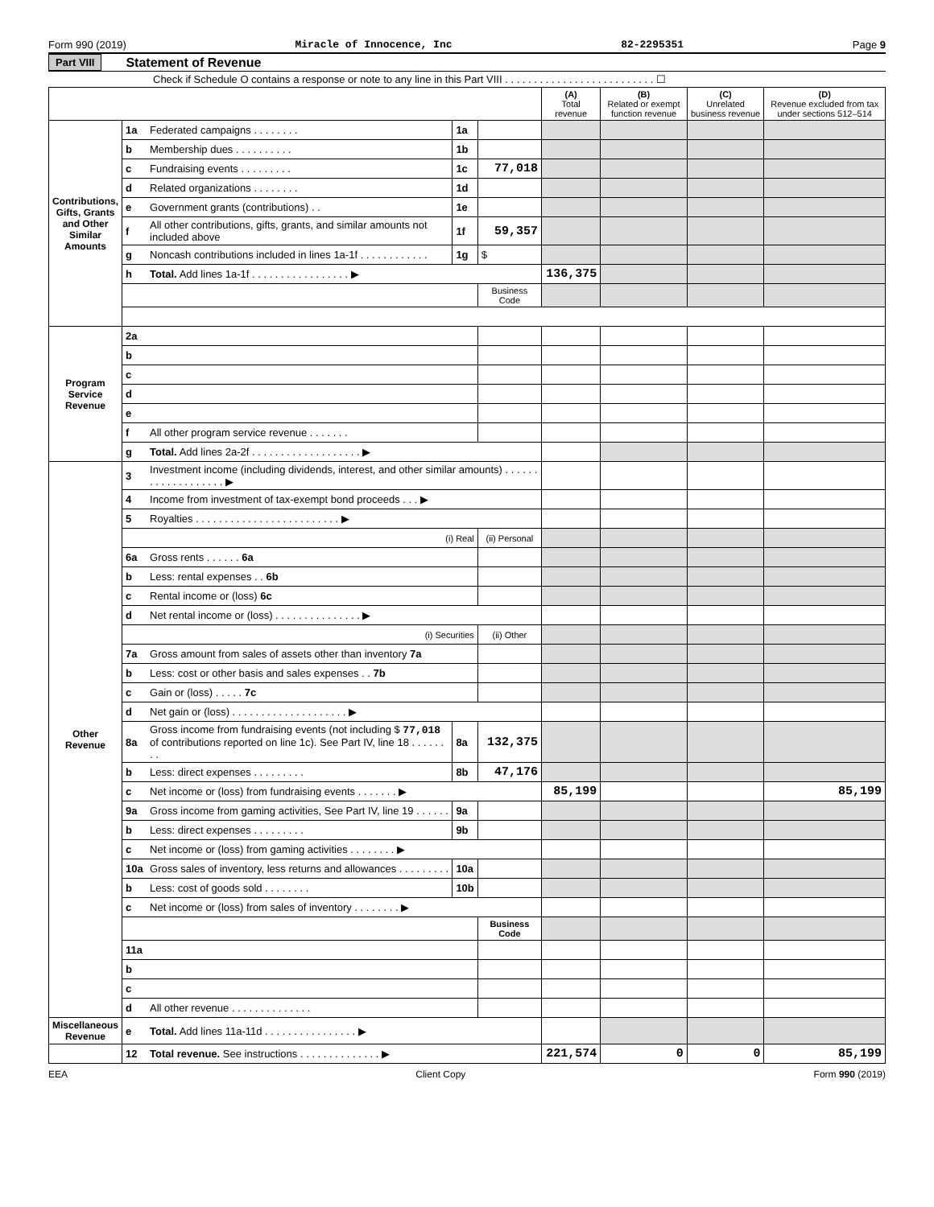Form 990 (2019) Miracle of Innocence, Inc 82-2295351 Page 9
Part VIII Statement of Revenue
Check if Schedule O contains a response or note to any line in this Part VIII . . . . . . . . . . . . . . . . . . . . . . . . . . ☐
| | | | | | (A) Total revenue | (B) Related or exempt function revenue | (C) Unrelated business revenue | (D) Revenue excluded from tax under sections 512–514 |
| --- | --- | --- | --- | --- | --- | --- | --- | --- |
| Contributions, Gifts, Grants and Other Similar Amounts | 1a | Federated campaigns . . . . . . . . | 1a | | | | | |
| | b | Membership dues . . . . . . . . . . | 1b | | | | | |
| | c | Fundraising events . . . . . . . . . | 1c | 77,018 | | | | |
| | d | Related organizations . . . . . . . . | 1d | | | | | |
| | e | Government grants (contributions) . . | 1e | | | | | |
| | f | All other contributions, gifts, grants, and similar amounts not included above | 1f | 59,357 | | | | |
| | g | Noncash contributions included in lines 1a-1f . . . . . . . . . . . . | 1g | $ | | | | |
| | h | Total. Add lines 1a-1f . . . . . . . . . . . . . . . . . ▶ | | | 136,375 | | | |
| | | | | Business Code | | | | |
| Program Service Revenue | 2a | | | | | | | |
| | b | | | | | | | |
| | c | | | | | | | |
| | d | | | | | | | |
| | e | | | | | | | |
| | f | All other program service revenue . . . . . . . | | | | | | |
| | g | Total. Add lines 2a-2f . . . . . . . . . . . . . . . . . . . ▶ | | | | | | |
| Other Revenue | 3 | Investment income (including dividends, interest, and other similar amounts) . . . . . . . . . . . . . . . . . . . ▶ | | | | | | |
| | 4 | Income from investment of tax-exempt bond proceeds . . . ▶ | | | | | | |
| | 5 | Royalties . . . . . . . . . . . . . . . . . . . . . . . . . ▶ | | | | | | |
| | | (i) Real | | (ii) Personal | | | | |
| | 6a | Gross rents . . . . . . 6a | | | | | | |
| | b | Less: rental expenses . . 6b | | | | | | |
| | c | Rental income or (loss) 6c | | | | | | |
| | d | Net rental income or (loss) . . . . . . . . . . . . . . . ▶ | | | | | | |
| | | (i) Securities | | (ii) Other | | | | |
| | 7a | Gross amount from sales of assets other than inventory 7a | | | | | | |
| | b | Less: cost or other basis and sales expenses . . 7b | | | | | | |
| | c | Gain or (loss) . . . . . 7c | | | | | | |
| | d | Net gain or (loss) . . . . . . . . . . . . . . . . . . . . ▶ | | | | | | |
| | 8a | Gross income from fundraising events (not including $ 77,018 of contributions reported on line 1c). See Part IV, line 18 . . . . . . . . | 8a | 132,375 | | | | |
| | b | Less: direct expenses . . . . . . . . . | 8b | 47,176 | | | | |
| | c | Net income or (loss) from fundraising events . . . . . . . ▶ | | | 85,199 | | | 85,199 |
| | 9a | Gross income from gaming activities, See Part IV, line 19 . . . . . . | 9a | | | | | |
| | b | Less: direct expenses . . . . . . . . . | 9b | | | | | |
| | c | Net income or (loss) from gaming activities . . . . . . . . ▶ | | | | | | |
| | 10a | Gross sales of inventory, less returns and allowances . . . . . . . . . | 10a | | | | | |
| | b | Less: cost of goods sold . . . . . . . . | 10b | | | | | |
| | c | Net income or (loss) from sales of inventory . . . . . . . . ▶ | | | | | | |
| | | | | Business Code | | | | |
| | 11a | | | | | | | |
| | b | | | | | | | |
| | c | | | | | | | |
| | d | All other revenue . . . . . . . . . . . . . . | | | | | | |
| Miscellaneous Revenue | e | Total. Add lines 11a-11d . . . . . . . . . . . . . . . . ▶ | | | | | | |
| | 12 | Total revenue. See instructions . . . . . . . . . . . . . . ▶ | | | 221,574 | 0 | 0 | 85,199 |
EEA Client Copy Form 990 (2019)